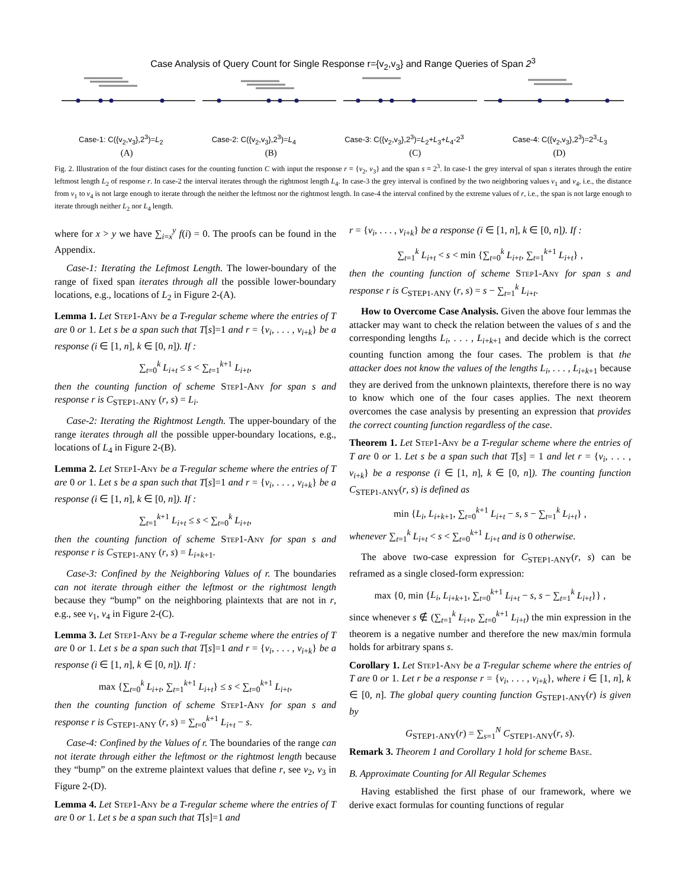Case Analysis of Query Count for Single Response r={v<sub>2</sub>,v<sub>3</sub>} and Range Queries of Span 2<sup>3</sup>
Case-1: C({v<sub>2</sub>,v<sub>3</sub>},2<sup>3</sup>)=L<sub>2</sub> Case-2: C({v<sub>2</sub>,v<sub>3</sub>},2<sup>3</sup>)=L<sub>4</sub> Case-3: C({v<sub>2</sub>,v<sub>3</sub>},2<sup>3</sup>)=L<sub>2</sub>+L<sub>3</sub>+L<sub>4</sub>-2<sup>3</sup> Case-4: C({v<sub>2</sub>,v<sub>3</sub>},2<sup>3</sup>)=2<sup>3</sup>-L<sub>3</sub>
(A) (B) (C) (D)
Fig. 2. Illustration of the four distinct cases for the counting function C with input the response r = {v<sub>2</sub>, v<sub>3</sub>} and the span s = 2<sup>3</sup>. In case-1 the grey interval of span s iterates through the entire leftmost length L<sub>2</sub> of response r. In case-2 the interval iterates through the rightmost length L<sub>4</sub>. In case-3 the grey interval is confined by the two neighboring values v<sub>1</sub> and v<sub>4</sub>, i.e., the distance from v<sub>1</sub> to v<sub>4</sub> is not large enough to iterate through the neither the leftmost nor the rightmost length. In case-4 the interval confined by the extreme values of r, i.e., the span is not large enough to iterate through neither L<sub>2</sub> nor L<sub>4</sub> length.
where for x > y we have ∑<sub>i=x</sub><sup>y</sup> f(i) = 0. The proofs can be found in the Appendix.
Case-1: Iterating the Leftmost Length. The lower-boundary of the range of fixed span iterates through all the possible lower-boundary locations, e.g., locations of L<sub>2</sub> in Figure 2-(A).
Lemma 1. Let Step1-Any be a T-regular scheme where the entries of T are 0 or 1. Let s be a span such that T[s]=1 and r = {v<sub>i</sub>, . . . , v<sub>i+k</sub>} be a response (i ∈ [1, n], k ∈ [0, n]). If :
∑<sub>t=0</sub><sup>k</sup> L<sub>i+t</sub> ≤ s < ∑<sub>t=1</sub><sup>k+1</sup> L<sub>i+t</sub>,
then the counting function of scheme Step1-Any for span s and response r is C<sub>STEP1-ANY</sub> (r, s) = L<sub>i</sub>.
Case-2: Iterating the Rightmost Length. The upper-boundary of the range iterates through all the possible upper-boundary locations, e.g., locations of L<sub>4</sub> in Figure 2-(B).
Lemma 2. Let Step1-Any be a T-regular scheme where the entries of T are 0 or 1. Let s be a span such that T[s]=1 and r = {v<sub>i</sub>, . . . , v<sub>i+k</sub>} be a response (i ∈ [1, n], k ∈ [0, n]). If :
∑<sub>t=1</sub><sup>k+1</sup> L<sub>i+t</sub> ≤ s < ∑<sub>t=0</sub><sup>k</sup> L<sub>i+t</sub>,
then the counting function of scheme Step1-Any for span s and response r is C<sub>STEP1-ANY</sub> (r, s) = L<sub>i+k+1</sub>.
Case-3: Confined by the Neighboring Values of r. The boundaries can not iterate through either the leftmost or the rightmost length because they “bump” on the neighboring plaintexts that are not in r, e.g., see v<sub>1</sub>, v<sub>4</sub> in Figure 2-(C).
Lemma 3. Let Step1-Any be a T-regular scheme where the entries of T are 0 or 1. Let s be a span such that T[s]=1 and r = {v<sub>i</sub>, . . . , v<sub>i+k</sub>} be a response (i ∈ [1, n], k ∈ [0, n]). If :
max {∑<sub>t=0</sub><sup>k</sup> L<sub>i+t</sub>, ∑<sub>t=1</sub><sup>k+1</sup> L<sub>i+t</sub>} ≤ s < ∑<sub>t=0</sub><sup>k+1</sup> L<sub>i+t</sub>,
then the counting function of scheme Step1-Any for span s and response r is C<sub>STEP1-ANY</sub> (r, s) = ∑<sub>t=0</sub><sup>k+1</sup> L<sub>i+t</sub> − s.
Case-4: Confined by the Values of r. The boundaries of the range can not iterate through either the leftmost or the rightmost length because they “bump” on the extreme plaintext values that define r, see v<sub>2</sub>, v<sub>3</sub> in Figure 2-(D).
Lemma 4. Let Step1-Any be a T-regular scheme where the entries of T are 0 or 1. Let s be a span such that T[s]=1 and
r = {v<sub>i</sub>, . . . , v<sub>i+k</sub>} be a response (i ∈ [1, n], k ∈ [0, n]). If :
∑<sub>t=1</sub><sup>k</sup> L<sub>i+t</sub> < s < min {∑<sub>t=0</sub><sup>k</sup> L<sub>i+t</sub>, ∑<sub>t=1</sub><sup>k+1</sup> L<sub>i+t</sub>} ,
then the counting function of scheme Step1-Any for span s and response r is C<sub>STEP1-ANY</sub> (r, s) = s − ∑<sub>t=1</sub><sup>k</sup> L<sub>i+t</sub>.
How to Overcome Case Analysis. Given the above four lemmas the attacker may want to check the relation between the values of s and the corresponding lengths L<sub>i</sub>, . . . , L<sub>i+k+1</sub> and decide which is the correct counting function among the four cases. The problem is that the attacker does not know the values of the lengths L<sub>i</sub>, . . . , L<sub>i+k+1</sub> because they are derived from the unknown plaintexts, therefore there is no way to know which one of the four cases applies. The next theorem overcomes the case analysis by presenting an expression that provides the correct counting function regardless of the case.
Theorem 1. Let Step1-Any be a T-regular scheme where the entries of T are 0 or 1. Let s be a span such that T[s] = 1 and let r = {v<sub>i</sub>, . . . , v<sub>i+k</sub>} be a response (i ∈ [1, n], k ∈ [0, n]). The counting function C<sub>STEP1-ANY</sub>(r, s) is defined as
min {L<sub>i</sub>, L<sub>i+k+1</sub>, ∑<sub>t=0</sub><sup>k+1</sup> L<sub>i+t</sub> − s, s − ∑<sub>t=1</sub><sup>k</sup> L<sub>i+t</sub>} ,
whenever ∑<sub>t=1</sub><sup>k</sup> L<sub>i+t</sub> < s < ∑<sub>t=0</sub><sup>k+1</sup> L<sub>i+t</sub> and is 0 otherwise.
The above two-case expression for C<sub>STEP1-ANY</sub>(r, s) can be reframed as a single closed-form expression:
max {0, min {L<sub>i</sub>, L<sub>i+k+1</sub>, ∑<sub>t=0</sub><sup>k+1</sup> L<sub>i+t</sub> − s, s − ∑<sub>t=1</sub><sup>k</sup> L<sub>i+t</sub>}} ,
since whenever s ∉ (∑<sub>t=1</sub><sup>k</sup> L<sub>i+t</sub>, ∑<sub>t=0</sub><sup>k+1</sup> L<sub>i+t</sub>) the min expression in the theorem is a negative number and therefore the new max/min formula holds for arbitrary spans s.
Corollary 1. Let Step1-Any be a T-regular scheme where the entries of T are 0 or 1. Let r be a response r = {v<sub>i</sub>, . . . , v<sub>i+k</sub>}, where i ∈ [1, n], k ∈ [0, n]. The global query counting function G<sub>STEP1-ANY</sub>(r) is given by
G<sub>STEP1-ANY</sub>(r) = ∑<sub>s=1</sub><sup>N</sup> C<sub>STEP1-ANY</sub>(r, s).
Remark 3. Theorem 1 and Corollary 1 hold for scheme Base.
B. Approximate Counting for All Regular Schemes
Having established the first phase of our framework, where we derive exact formulas for counting functions of regular